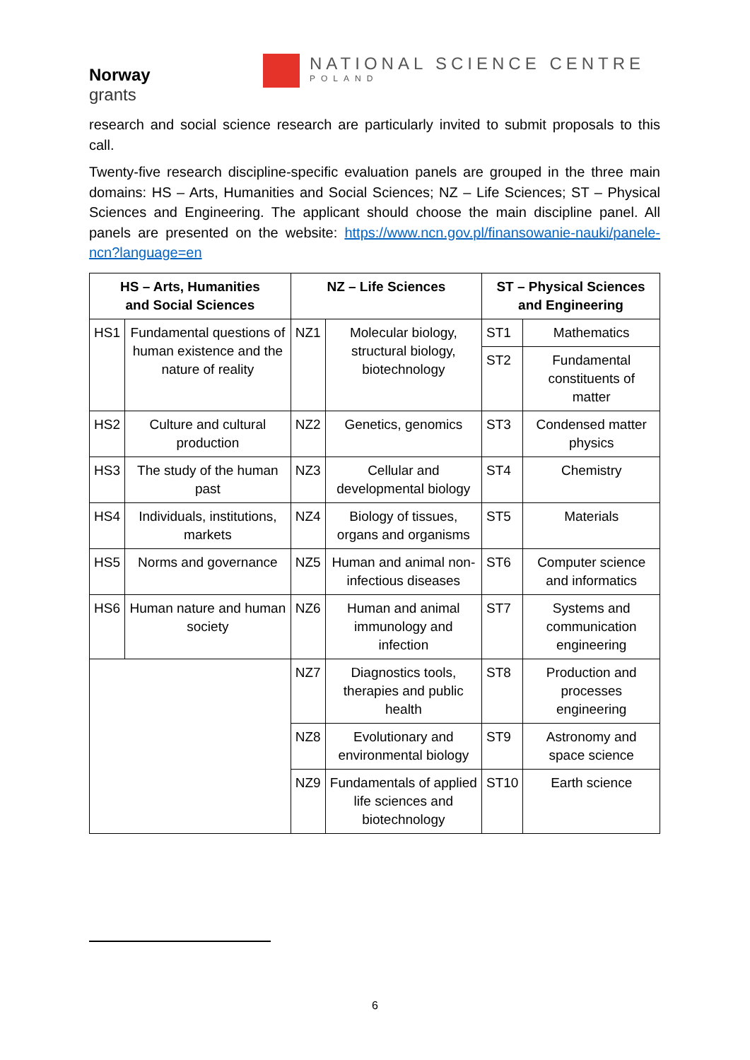Norway
grants
NATIONAL SCIENCE CENTRE
POLAND
research and social science research are particularly invited to submit proposals to this call.
Twenty-five research discipline-specific evaluation panels are grouped in the three main domains: HS – Arts, Humanities and Social Sciences; NZ – Life Sciences; ST – Physical Sciences and Engineering. The applicant should choose the main discipline panel. All panels are presented on the website: https://www.ncn.gov.pl/finansowanie-nauki/panele-ncn?language=en
| HS – Arts, Humanities and Social Sciences | | NZ – Life Sciences | | ST – Physical Sciences and Engineering | |
| --- | --- | --- | --- | --- | --- |
| HS1 | Fundamental questions of human existence and the nature of reality | NZ1 | Molecular biology, structural biology, biotechnology | ST1 | Mathematics |
| | | | | ST2 | Fundamental constituents of matter |
| HS2 | Culture and cultural production | NZ2 | Genetics, genomics | ST3 | Condensed matter physics |
| HS3 | The study of the human past | NZ3 | Cellular and developmental biology | ST4 | Chemistry |
| HS4 | Individuals, institutions, markets | NZ4 | Biology of tissues, organs and organisms | ST5 | Materials |
| HS5 | Norms and governance | NZ5 | Human and animal non-infectious diseases | ST6 | Computer science and informatics |
| HS6 | Human nature and human society | NZ6 | Human and animal immunology and infection | ST7 | Systems and communication engineering |
| | | NZ7 | Diagnostics tools, therapies and public health | ST8 | Production and processes engineering |
| | | NZ8 | Evolutionary and environmental biology | ST9 | Astronomy and space science |
| | | NZ9 | Fundamentals of applied life sciences and biotechnology | ST10 | Earth science |
6